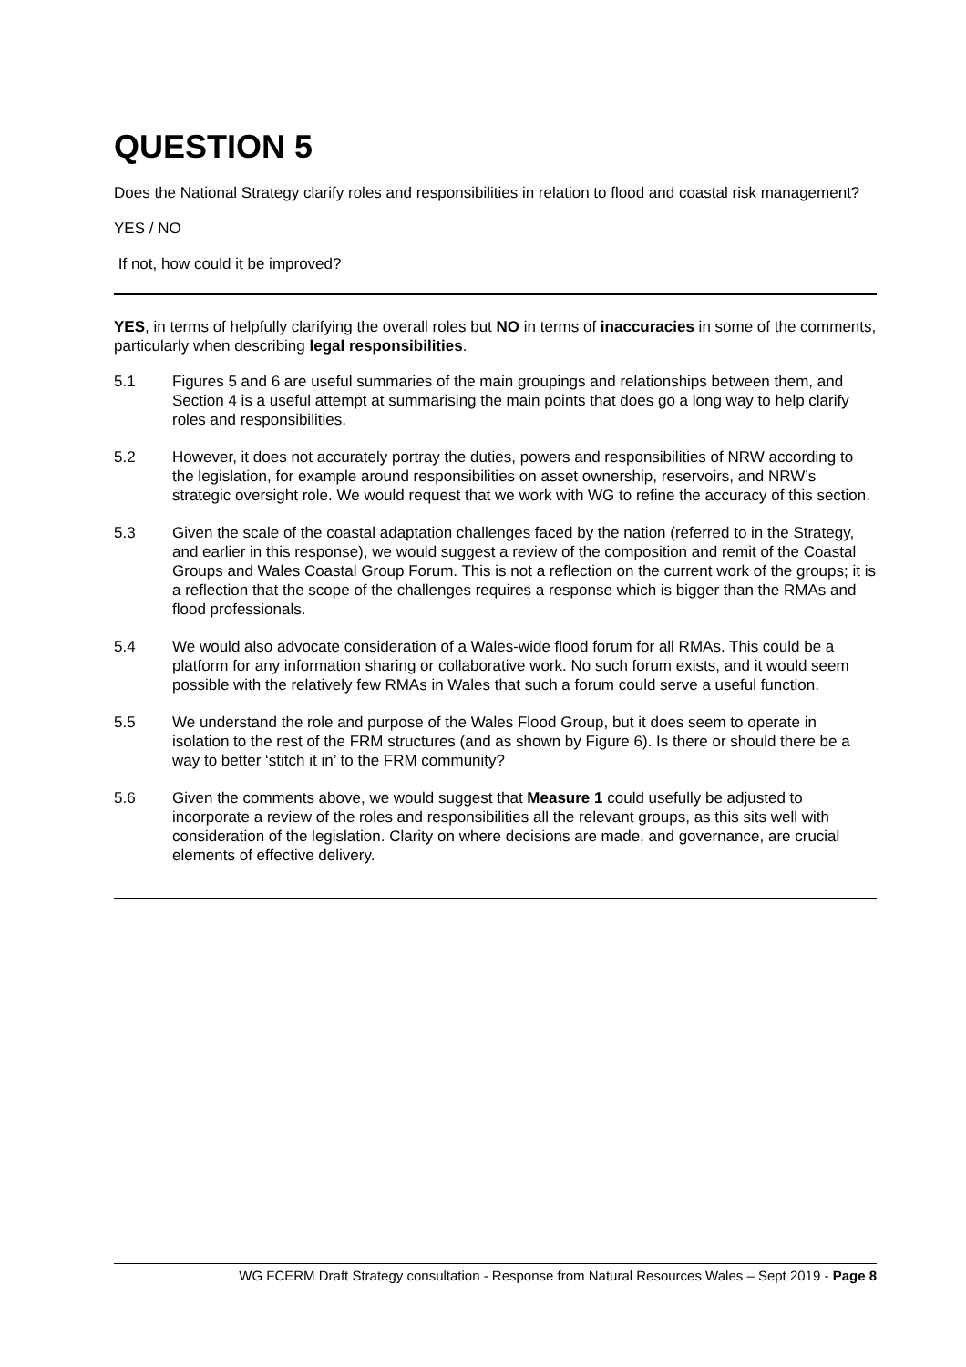QUESTION 5
Does the National Strategy clarify roles and responsibilities in relation to flood and coastal risk management?
YES / NO
If not, how could it be improved?
YES, in terms of helpfully clarifying the overall roles but NO in terms of inaccuracies in some of the comments, particularly when describing legal responsibilities.
5.1 Figures 5 and 6 are useful summaries of the main groupings and relationships between them, and Section 4 is a useful attempt at summarising the main points that does go a long way to help clarify roles and responsibilities.
5.2 However, it does not accurately portray the duties, powers and responsibilities of NRW according to the legislation, for example around responsibilities on asset ownership, reservoirs, and NRW’s strategic oversight role. We would request that we work with WG to refine the accuracy of this section.
5.3 Given the scale of the coastal adaptation challenges faced by the nation (referred to in the Strategy, and earlier in this response), we would suggest a review of the composition and remit of the Coastal Groups and Wales Coastal Group Forum. This is not a reflection on the current work of the groups; it is a reflection that the scope of the challenges requires a response which is bigger than the RMAs and flood professionals.
5.4 We would also advocate consideration of a Wales-wide flood forum for all RMAs. This could be a platform for any information sharing or collaborative work. No such forum exists, and it would seem possible with the relatively few RMAs in Wales that such a forum could serve a useful function.
5.5 We understand the role and purpose of the Wales Flood Group, but it does seem to operate in isolation to the rest of the FRM structures (and as shown by Figure 6). Is there or should there be a way to better ‘stitch it in’ to the FRM community?
5.6 Given the comments above, we would suggest that Measure 1 could usefully be adjusted to incorporate a review of the roles and responsibilities all the relevant groups, as this sits well with consideration of the legislation. Clarity on where decisions are made, and governance, are crucial elements of effective delivery.
WG FCERM Draft Strategy consultation - Response from Natural Resources Wales – Sept 2019 - Page 8